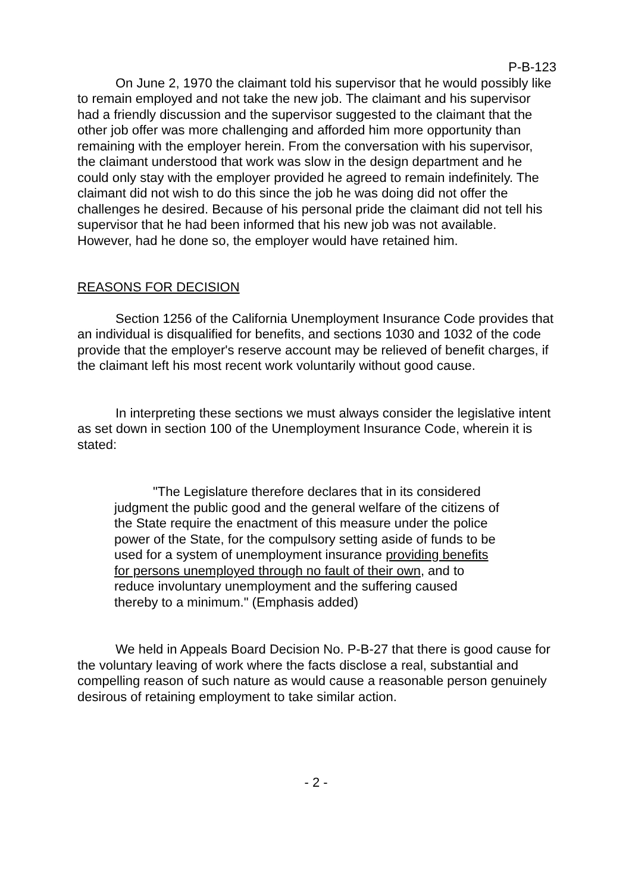P-B-123
On June 2, 1970 the claimant told his supervisor that he would possibly like to remain employed and not take the new job. The claimant and his supervisor had a friendly discussion and the supervisor suggested to the claimant that the other job offer was more challenging and afforded him more opportunity than remaining with the employer herein. From the conversation with his supervisor, the claimant understood that work was slow in the design department and he could only stay with the employer provided he agreed to remain indefinitely. The claimant did not wish to do this since the job he was doing did not offer the challenges he desired. Because of his personal pride the claimant did not tell his supervisor that he had been informed that his new job was not available. However, had he done so, the employer would have retained him.
REASONS FOR DECISION
Section 1256 of the California Unemployment Insurance Code provides that an individual is disqualified for benefits, and sections 1030 and 1032 of the code provide that the employer's reserve account may be relieved of benefit charges, if the claimant left his most recent work voluntarily without good cause.
In interpreting these sections we must always consider the legislative intent as set down in section 100 of the Unemployment Insurance Code, wherein it is stated:
"The Legislature therefore declares that in its considered judgment the public good and the general welfare of the citizens of the State require the enactment of this measure under the police power of the State, for the compulsory setting aside of funds to be used for a system of unemployment insurance providing benefits for persons unemployed through no fault of their own, and to reduce involuntary unemployment and the suffering caused thereby to a minimum." (Emphasis added)
We held in Appeals Board Decision No. P-B-27 that there is good cause for the voluntary leaving of work where the facts disclose a real, substantial and compelling reason of such nature as would cause a reasonable person genuinely desirous of retaining employment to take similar action.
- 2 -